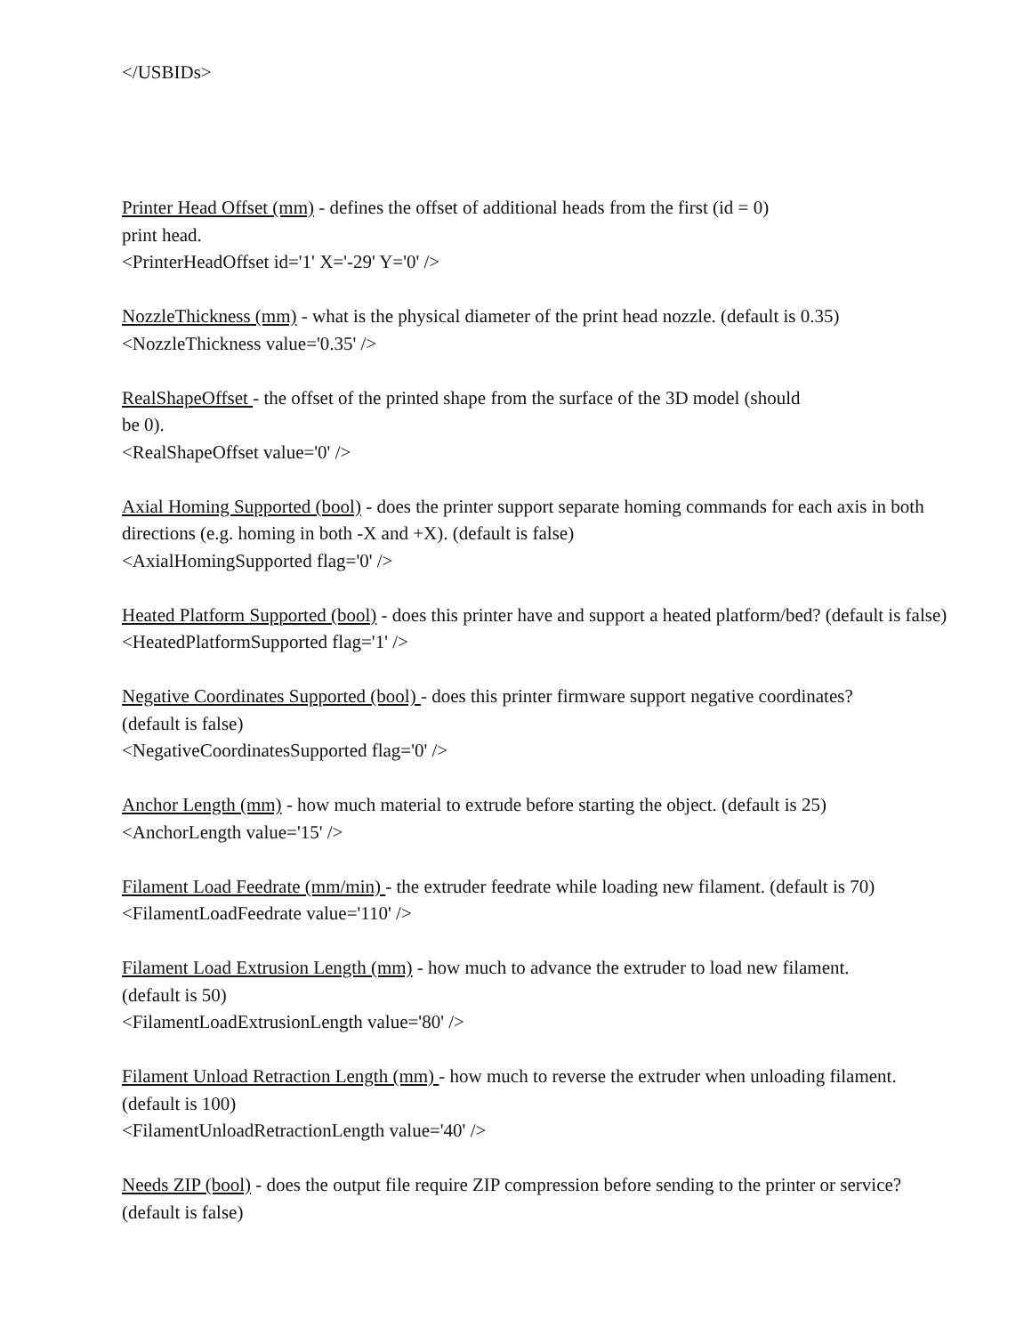</USBIDs>
Printer Head Offset (mm) - defines the offset of additional heads from the first (id = 0)
print head.
<PrinterHeadOffset id='1' X='-29' Y='0' />
NozzleThickness (mm) - what is the physical diameter of the print head nozzle. (default is 0.35)
<NozzleThickness value='0.35' />
RealShapeOffset - the offset of the printed shape from the surface of the 3D model (should
be 0).
<RealShapeOffset value='0' />
Axial Homing Supported (bool) - does the printer support separate homing commands for each axis in both directions (e.g. homing in both -X and +X). (default is false)
<AxialHomingSupported flag='0' />
Heated Platform Supported (bool) - does this printer have and support a heated platform/bed? (default is false)
<HeatedPlatformSupported flag='1' />
Negative Coordinates Supported (bool) - does this printer firmware support negative coordinates?
(default is false)
<NegativeCoordinatesSupported flag='0' />
Anchor Length (mm) - how much material to extrude before starting the object. (default is 25)
<AnchorLength value='15' />
Filament Load Feedrate (mm/min) - the extruder feedrate while loading new filament. (default is 70)
<FilamentLoadFeedrate value='110' />
Filament Load Extrusion Length (mm) - how much to advance the extruder to load new filament.
(default is 50)
<FilamentLoadExtrusionLength value='80' />
Filament Unload Retraction Length (mm) - how much to reverse the extruder when unloading filament.
(default is 100)
<FilamentUnloadRetractionLength value='40' />
Needs ZIP (bool) - does the output file require ZIP compression before sending to the printer or service?
(default is false)